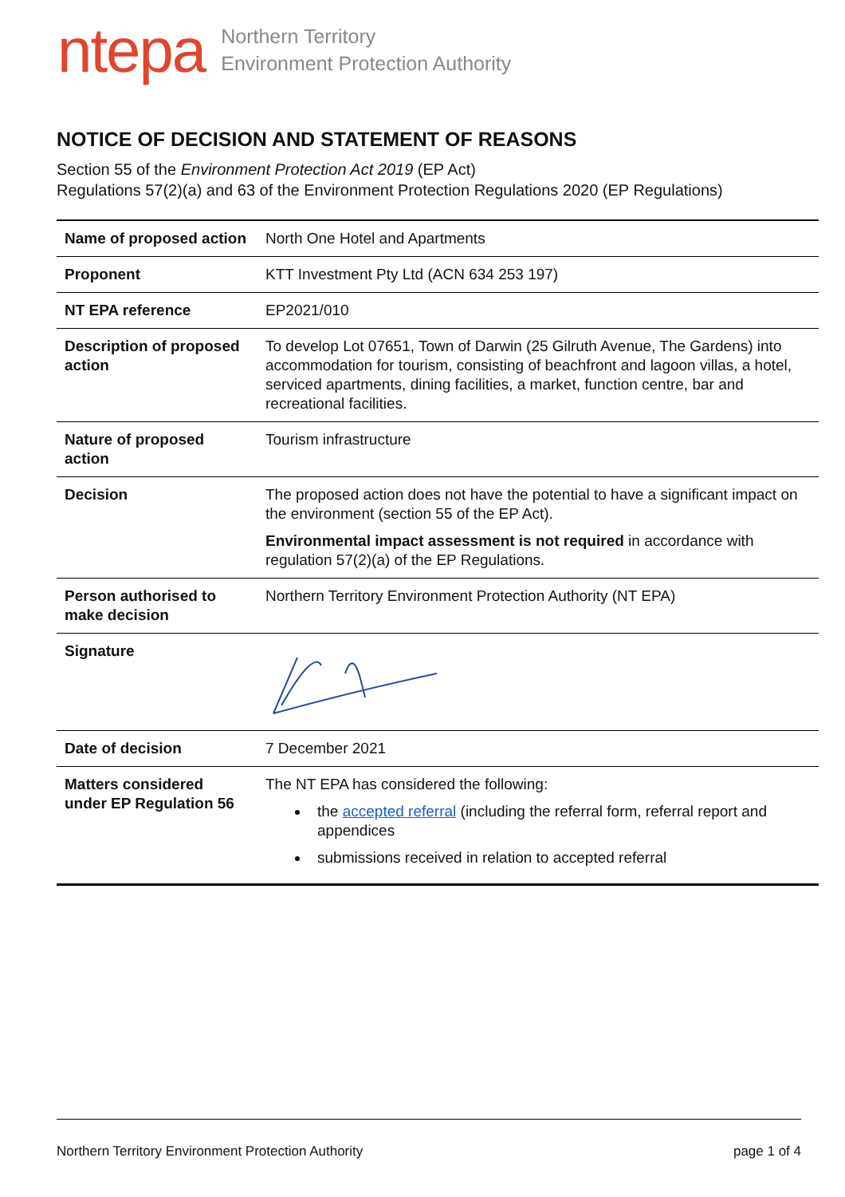ntepa
Northern Territory
Environment Protection Authority
NOTICE OF DECISION AND STATEMENT OF REASONS
Section 55 of the Environment Protection Act 2019 (EP Act)
Regulations 57(2)(a) and 63 of the Environment Protection Regulations 2020 (EP Regulations)
| Name of proposed action | North One Hotel and Apartments |
| Proponent | KTT Investment Pty Ltd (ACN 634 253 197) |
| NT EPA reference | EP2021/010 |
| Description of proposed action | To develop Lot 07651, Town of Darwin (25 Gilruth Avenue, The Gardens) into accommodation for tourism, consisting of beachfront and lagoon villas, a hotel, serviced apartments, dining facilities, a market, function centre, bar and recreational facilities. |
| Nature of proposed action | Tourism infrastructure |
| Decision | The proposed action does not have the potential to have a significant impact on the environment (section 55 of the EP Act). Environmental impact assessment is not required in accordance with regulation 57(2)(a) of the EP Regulations. |
| Person authorised to make decision | Northern Territory Environment Protection Authority (NT EPA) |
| Signature | |
| Date of decision | 7 December 2021 |
| Matters considered under EP Regulation 56 | The NT EPA has considered the following: the accepted referral (including the referral form, referral report and appendices submissions received in relation to accepted referral |
Northern Territory Environment Protection Authority page 1 of 4